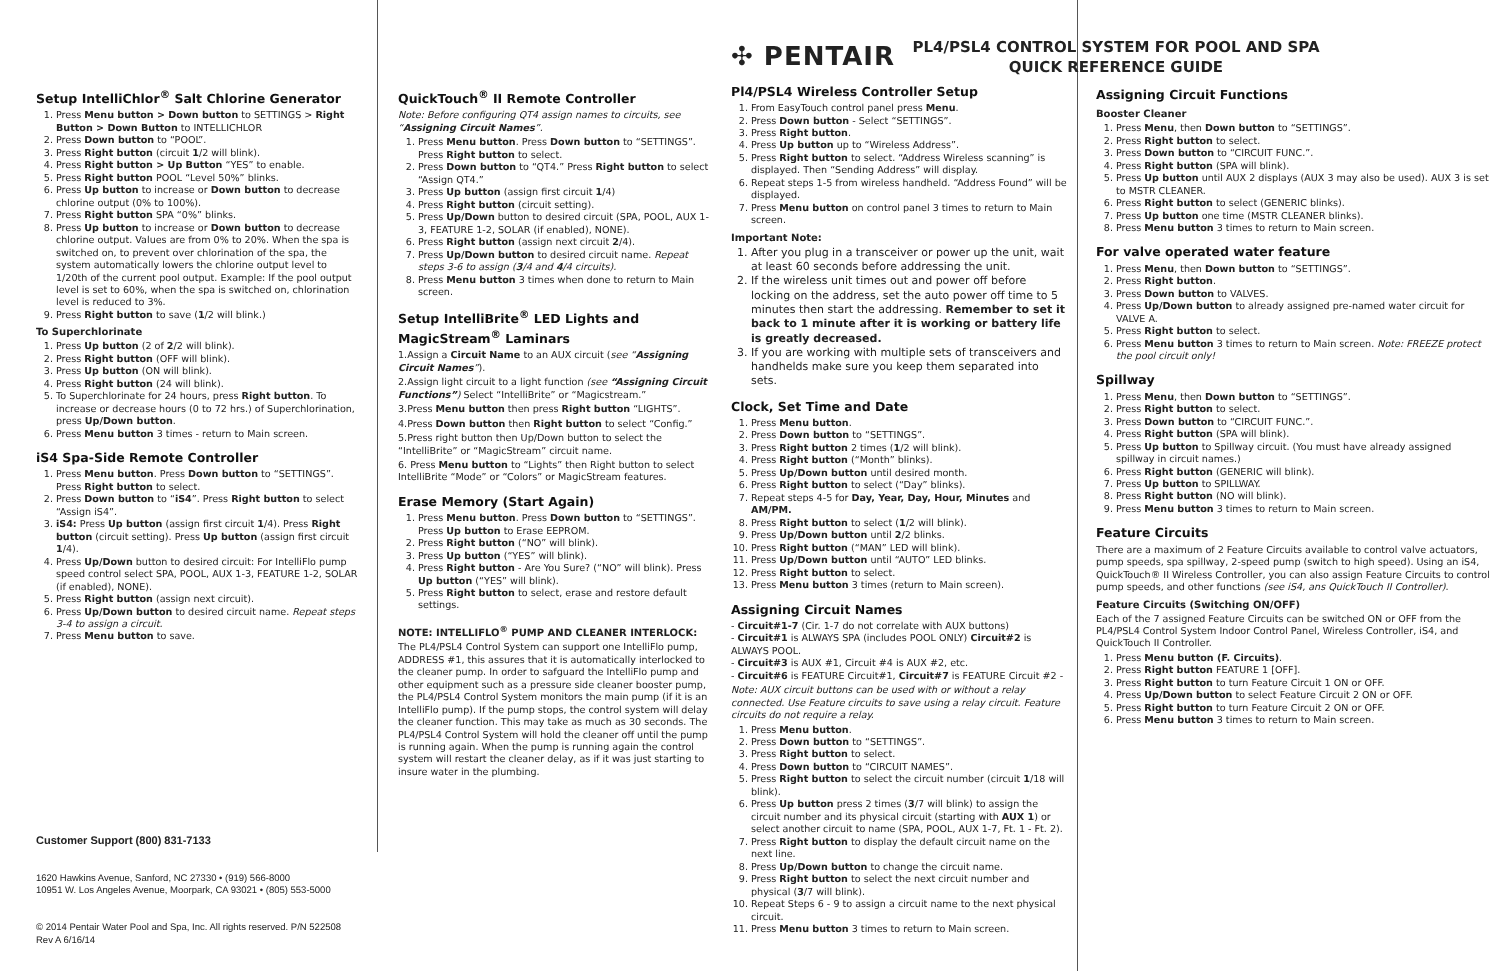Setup IntelliChlor<sup>®</sup> Salt Chlorine Generator
1. Press Menu button > Down button to SETTINGS > Right Button > Down Button to INTELLICHLOR
2. Press Down button to “POOL”.
3. Press Right button (circuit 1/2 will blink).
4. Press Right button > Up Button “YES” to enable.
5. Press Right button POOL “Level 50%” blinks.
6. Press Up button to increase or Down button to decrease chlorine output (0% to 100%).
7. Press Right button SPA “0%” blinks.
8. Press Up button to increase or Down button to decrease chlorine output. Values are from 0% to 20%. When the spa is switched on, to prevent over chlorination of the spa, the system automatically lowers the chlorine output level to 1/20th of the current pool output. Example: If the pool output level is set to 60%, when the spa is switched on, chlorination level is reduced to 3%.
9. Press Right button to save (1/2 will blink.)
To Superchlorinate
1. Press Up button (2 of 2/2 will blink).
2. Press Right button (OFF will blink).
3. Press Up button (ON will blink).
4. Press Right button (24 will blink).
5. To Superchlorinate for 24 hours, press Right button. To increase or decrease hours (0 to 72 hrs.) of Superchlorination, press Up/Down button.
6. Press Menu button 3 times - return to Main screen.
iS4 Spa-Side Remote Controller
1. Press Menu button. Press Down button to “SETTINGS”. Press Right button to select.
2. Press Down button to “iS4”. Press Right button to select “Assign iS4”.
3. iS4: Press Up button (assign first circuit 1/4). Press Right button (circuit setting). Press Up button (assign first circuit 1/4).
4. Press Up/Down button to desired circuit: For IntelliFlo pump speed control select SPA, POOL, AUX 1-3, FEATURE 1-2, SOLAR (if enabled), NONE).
5. Press Right button (assign next circuit).
6. Press Up/Down button to desired circuit name. Repeat steps 3-4 to assign a circuit.
7. Press Menu button to save.
Customer Support (800) 831-7133
1620 Hawkins Avenue, Sanford, NC 27330 • (919) 566-8000
10951 W. Los Angeles Avenue, Moorpark, CA 93021 • (805) 553-5000
© 2014 Pentair Water Pool and Spa, Inc. All rights reserved. P/N 522508 Rev A 6/16/14
QuickTouch<sup>®</sup> II Remote Controller
Note: Before configuring QT4 assign names to circuits, see “Assigning Circuit Names”.
1. Press Menu button. Press Down button to “SETTINGS”. Press Right button to select.
2. Press Down button to “QT4.” Press Right button to select “Assign QT4.”
3. Press Up button (assign first circuit 1/4)
4. Press Right button (circuit setting).
5. Press Up/Down button to desired circuit (SPA, POOL, AUX 1-3, FEATURE 1-2, SOLAR (if enabled), NONE).
6. Press Right button (assign next circuit 2/4).
7. Press Up/Down button to desired circuit name. Repeat steps 3-6 to assign (3/4 and 4/4 circuits).
8. Press Menu button 3 times when done to return to Main screen.
Setup IntelliBrite<sup>®</sup> LED Lights and MagicStream<sup>®</sup> Laminars
1.Assign a Circuit Name to an AUX circuit (see “Assigning Circuit Names”).
2.Assign light circuit to a light function (see “Assigning Circuit Functions”) Select “IntelliBrite” or “Magicstream.”
3.Press Menu button then press Right button “LIGHTS”.
4.Press Down button then Right button to select “Config.”
5.Press right button then Up/Down button to select the “IntelliBrite” or “MagicStream” circuit name.
6. Press Menu button to “Lights” then Right button to select IntelliBrite “Mode” or “Colors” or MagicStream features.
Erase Memory (Start Again)
1. Press Menu button. Press Down button to “SETTINGS”. Press Up button to Erase EEPROM.
2. Press Right button (“NO” will blink).
3. Press Up button (“YES” will blink).
4. Press Right button - Are You Sure? (“NO” will blink). Press Up button (“YES” will blink).
5. Press Right button to select, erase and restore default settings.
NOTE: INTELLIFLO<sup>®</sup> PUMP AND CLEANER INTERLOCK:
The PL4/PSL4 Control System can support one IntelliFlo pump, ADDRESS #1, this assures that it is automatically interlocked to the cleaner pump. In order to safguard the IntelliFlo pump and other equipment such as a pressure side cleaner booster pump, the PL4/PSL4 Control System monitors the main pump (if it is an IntelliFlo pump). If the pump stops, the control system will delay the cleaner function. This may take as much as 30 seconds. The PL4/PSL4 Control System will hold the cleaner off until the pump is running again. When the pump is running again the control system will restart the cleaner delay, as if it was just starting to insure water in the plumbing.
✣ PENTAIR
Pl4/PSL4 Wireless Controller Setup
1. From EasyTouch control panel press Menu.
2. Press Down button - Select “SETTINGS”.
3. Press Right button.
4. Press Up button up to “Wireless Address”.
5. Press Right button to select. “Address Wireless scanning” is displayed. Then “Sending Address” will display.
6. Repeat steps 1-5 from wireless handheld. “Address Found” will be displayed.
7. Press Menu button on control panel 3 times to return to Main screen.
Important Note:
1. After you plug in a transceiver or power up the unit, wait at least 60 seconds before addressing the unit.
2. If the wireless unit times out and power off before locking on the address, set the auto power off time to 5 minutes then start the addressing. Remember to set it back to 1 minute after it is working or battery life is greatly decreased.
3. If you are working with multiple sets of transceivers and handhelds make sure you keep them separated into sets.
Clock, Set Time and Date
1. Press Menu button.
2. Press Down button to “SETTINGS”.
3. Press Right button 2 times (1/2 will blink).
4. Press Right button (“Month” blinks).
5. Press Up/Down button until desired month.
6. Press Right button to select (“Day” blinks).
7. Repeat steps 4-5 for Day, Year, Day, Hour, Minutes and AM/PM.
8. Press Right button to select (1/2 will blink).
9. Press Up/Down button until 2/2 blinks.
10. Press Right button (“MAN” LED will blink).
11. Press Up/Down button until “AUTO” LED blinks.
12. Press Right button to select.
13. Press Menu button 3 times (return to Main screen).
Assigning Circuit Names
- Circuit#1-7 (Cir. 1-7 do not correlate with AUX buttons)
- Circuit#1 is ALWAYS SPA (includes POOL ONLY) Circuit#2 is ALWAYS POOL.
- Circuit#3 is AUX #1, Circuit #4 is AUX #2, etc.
- Circuit#6 is FEATURE Circuit#1, Circuit#7 is FEATURE Circuit #2 -
Note: AUX circuit buttons can be used with or without a relay connected. Use Feature circuits to save using a relay circuit. Feature circuits do not require a relay.
1. Press Menu button.
2. Press Down button to “SETTINGS”.
3. Press Right button to select.
4. Press Down button to “CIRCUIT NAMES”.
5. Press Right button to select the circuit number (circuit 1/18 will blink).
6. Press Up button press 2 times (3/7 will blink) to assign the circuit number and its physical circuit (starting with AUX 1) or select another circuit to name (SPA, POOL, AUX 1-7, Ft. 1 - Ft. 2).
7. Press Right button to display the default circuit name on the next line.
8. Press Up/Down button to change the circuit name.
9. Press Right button to select the next circuit number and physical (3/7 will blink).
10. Repeat Steps 6 - 9 to assign a circuit name to the next physical circuit.
11. Press Menu button 3 times to return to Main screen.
PL4/PSL4 CONTROL SYSTEM FOR POOL AND SPA
QUICK REFERENCE GUIDE
Assigning Circuit Functions
Booster Cleaner
1. Press Menu, then Down button to “SETTINGS”.
2. Press Right button to select.
3. Press Down button to “CIRCUIT FUNC.”.
4. Press Right button (SPA will blink).
5. Press Up button until AUX 2 displays (AUX 3 may also be used). AUX 3 is set to MSTR CLEANER.
6. Press Right button to select (GENERIC blinks).
7. Press Up button one time (MSTR CLEANER blinks).
8. Press Menu button 3 times to return to Main screen.
For valve operated water feature
1. Press Menu, then Down button to “SETTINGS”.
2. Press Right button.
3. Press Down button to VALVES.
4. Press Up/Down button to already assigned pre-named water circuit for VALVE A.
5. Press Right button to select.
6. Press Menu button 3 times to return to Main screen. Note: FREEZE protect the pool circuit only!
Spillway
1. Press Menu, then Down button to “SETTINGS”.
2. Press Right button to select.
3. Press Down button to “CIRCUIT FUNC.”.
4. Press Right button (SPA will blink).
5. Press Up button to Spillway circuit. (You must have already assigned spillway in circuit names.)
6. Press Right button (GENERIC will blink).
7. Press Up button to SPILLWAY.
8. Press Right button (NO will blink).
9. Press Menu button 3 times to return to Main screen.
Feature Circuits
There are a maximum of 2 Feature Circuits available to control valve actuators, pump speeds, spa spillway, 2-speed pump (switch to high speed). Using an iS4, QuickTouch® II Wireless Controller, you can also assign Feature Circuits to control pump speeds, and other functions (see iS4, ans QuickTouch II Controller).
Feature Circuits (Switching ON/OFF)
Each of the 7 assigned Feature Circuits can be switched ON or OFF from the PL4/PSL4 Control System Indoor Control Panel, Wireless Controller, iS4, and QuickTouch II Controller.
1. Press Menu button (F. Circuits).
2. Press Right button FEATURE 1 [OFF].
3. Press Right button to turn Feature Circuit 1 ON or OFF.
4. Press Up/Down button to select Feature Circuit 2 ON or OFF.
5. Press Right button to turn Feature Circuit 2 ON or OFF.
6. Press Menu button 3 times to return to Main screen.